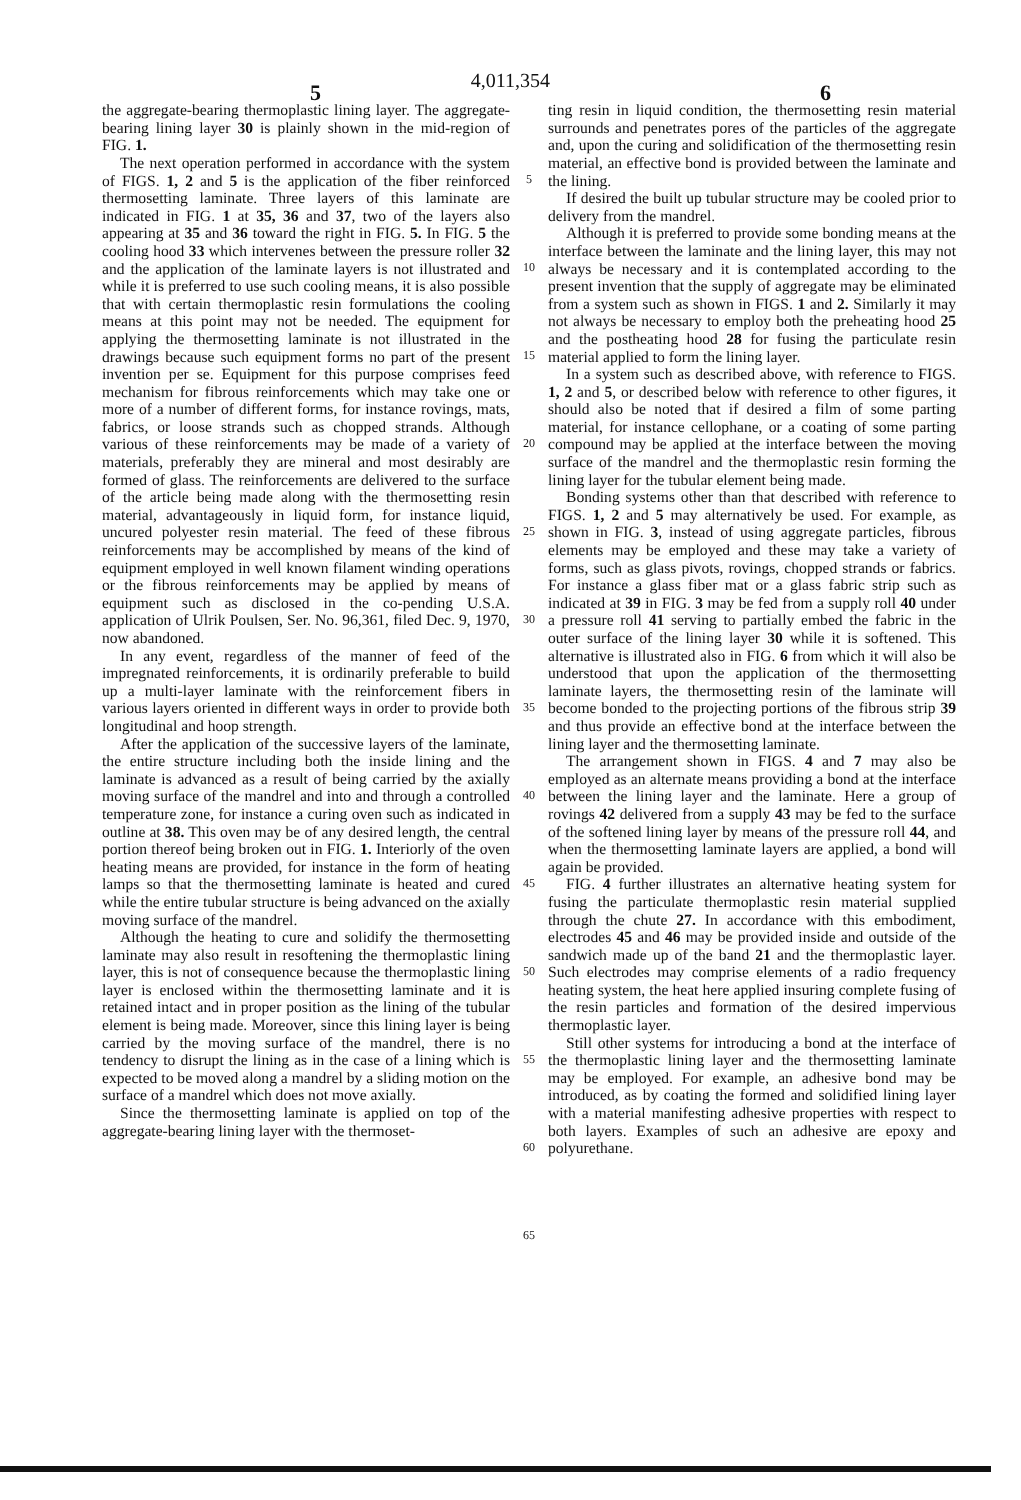4,011,354
5 6
the aggregate-bearing thermoplastic lining layer. The aggregate-bearing lining layer 30 is plainly shown in the mid-region of FIG. 1.
The next operation performed in accordance with the system of FIGS. 1, 2 and 5 is the application of the fiber reinforced thermosetting laminate. Three layers of this laminate are indicated in FIG. 1 at 35, 36 and 37, two of the layers also appearing at 35 and 36 toward the right in FIG. 5. In FIG. 5 the cooling hood 33 which intervenes between the pressure roller 32 and the application of the laminate layers is not illustrated and while it is preferred to use such cooling means, it is also possible that with certain thermoplastic resin formulations the cooling means at this point may not be needed. The equipment for applying the thermosetting laminate is not illustrated in the drawings because such equipment forms no part of the present invention per se. Equipment for this purpose comprises feed mechanism for fibrous reinforcements which may take one or more of a number of different forms, for instance rovings, mats, fabrics, or loose strands such as chopped strands. Although various of these reinforcements may be made of a variety of materials, preferably they are mineral and most desirably are formed of glass. The reinforcements are delivered to the surface of the article being made along with the thermosetting resin material, advantageously in liquid form, for instance liquid, uncured polyester resin material. The feed of these fibrous reinforcements may be accomplished by means of the kind of equipment employed in well known filament winding operations or the fibrous reinforcements may be applied by means of equipment such as disclosed in the co-pending U.S.A. application of Ulrik Poulsen, Ser. No. 96,361, filed Dec. 9, 1970, now abandoned.
In any event, regardless of the manner of feed of the impregnated reinforcements, it is ordinarily preferable to build up a multi-layer laminate with the reinforcement fibers in various layers oriented in different ways in order to provide both longitudinal and hoop strength.
After the application of the successive layers of the laminate, the entire structure including both the inside lining and the laminate is advanced as a result of being carried by the axially moving surface of the mandrel and into and through a controlled temperature zone, for instance a curing oven such as indicated in outline at 38. This oven may be of any desired length, the central portion thereof being broken out in FIG. 1. Interiorly of the oven heating means are provided, for instance in the form of heating lamps so that the thermosetting laminate is heated and cured while the entire tubular structure is being advanced on the axially moving surface of the mandrel.
Although the heating to cure and solidify the thermosetting laminate may also result in resoftening the thermoplastic lining layer, this is not of consequence because the thermoplastic lining layer is enclosed within the thermosetting laminate and it is retained intact and in proper position as the lining of the tubular element is being made. Moreover, since this lining layer is being carried by the moving surface of the mandrel, there is no tendency to disrupt the lining as in the case of a lining which is expected to be moved along a mandrel by a sliding motion on the surface of a mandrel which does not move axially.
Since the thermosetting laminate is applied on top of the aggregate-bearing lining layer with the thermoset-
5
10
15
20
25
30
35
40
45
50
55
60
65
ting resin in liquid condition, the thermosetting resin material surrounds and penetrates pores of the particles of the aggregate and, upon the curing and solidification of the thermosetting resin material, an effective bond is provided between the laminate and the lining.
If desired the built up tubular structure may be cooled prior to delivery from the mandrel.
Although it is preferred to provide some bonding means at the interface between the laminate and the lining layer, this may not always be necessary and it is contemplated according to the present invention that the supply of aggregate may be eliminated from a system such as shown in FIGS. 1 and 2. Similarly it may not always be necessary to employ both the preheating hood 25 and the postheating hood 28 for fusing the particulate resin material applied to form the lining layer.
In a system such as described above, with reference to FIGS. 1, 2 and 5, or described below with reference to other figures, it should also be noted that if desired a film of some parting material, for instance cellophane, or a coating of some parting compound may be applied at the interface between the moving surface of the mandrel and the thermoplastic resin forming the lining layer for the tubular element being made.
Bonding systems other than that described with reference to FIGS. 1, 2 and 5 may alternatively be used. For example, as shown in FIG. 3, instead of using aggregate particles, fibrous elements may be employed and these may take a variety of forms, such as glass pivots, rovings, chopped strands or fabrics. For instance a glass fiber mat or a glass fabric strip such as indicated at 39 in FIG. 3 may be fed from a supply roll 40 under a pressure roll 41 serving to partially embed the fabric in the outer surface of the lining layer 30 while it is softened. This alternative is illustrated also in FIG. 6 from which it will also be understood that upon the application of the thermosetting laminate layers, the thermosetting resin of the laminate will become bonded to the projecting portions of the fibrous strip 39 and thus provide an effective bond at the interface between the lining layer and the thermosetting laminate.
The arrangement shown in FIGS. 4 and 7 may also be employed as an alternate means providing a bond at the interface between the lining layer and the laminate. Here a group of rovings 42 delivered from a supply 43 may be fed to the surface of the softened lining layer by means of the pressure roll 44, and when the thermosetting laminate layers are applied, a bond will again be provided.
FIG. 4 further illustrates an alternative heating system for fusing the particulate thermoplastic resin material supplied through the chute 27. In accordance with this embodiment, electrodes 45 and 46 may be provided inside and outside of the sandwich made up of the band 21 and the thermoplastic layer. Such electrodes may comprise elements of a radio frequency heating system, the heat here applied insuring complete fusing of the resin particles and formation of the desired impervious thermoplastic layer.
Still other systems for introducing a bond at the interface of the thermoplastic lining layer and the thermosetting laminate may be employed. For example, an adhesive bond may be introduced, as by coating the formed and solidified lining layer with a material manifesting adhesive properties with respect to both layers. Examples of such an adhesive are epoxy and polyurethane.